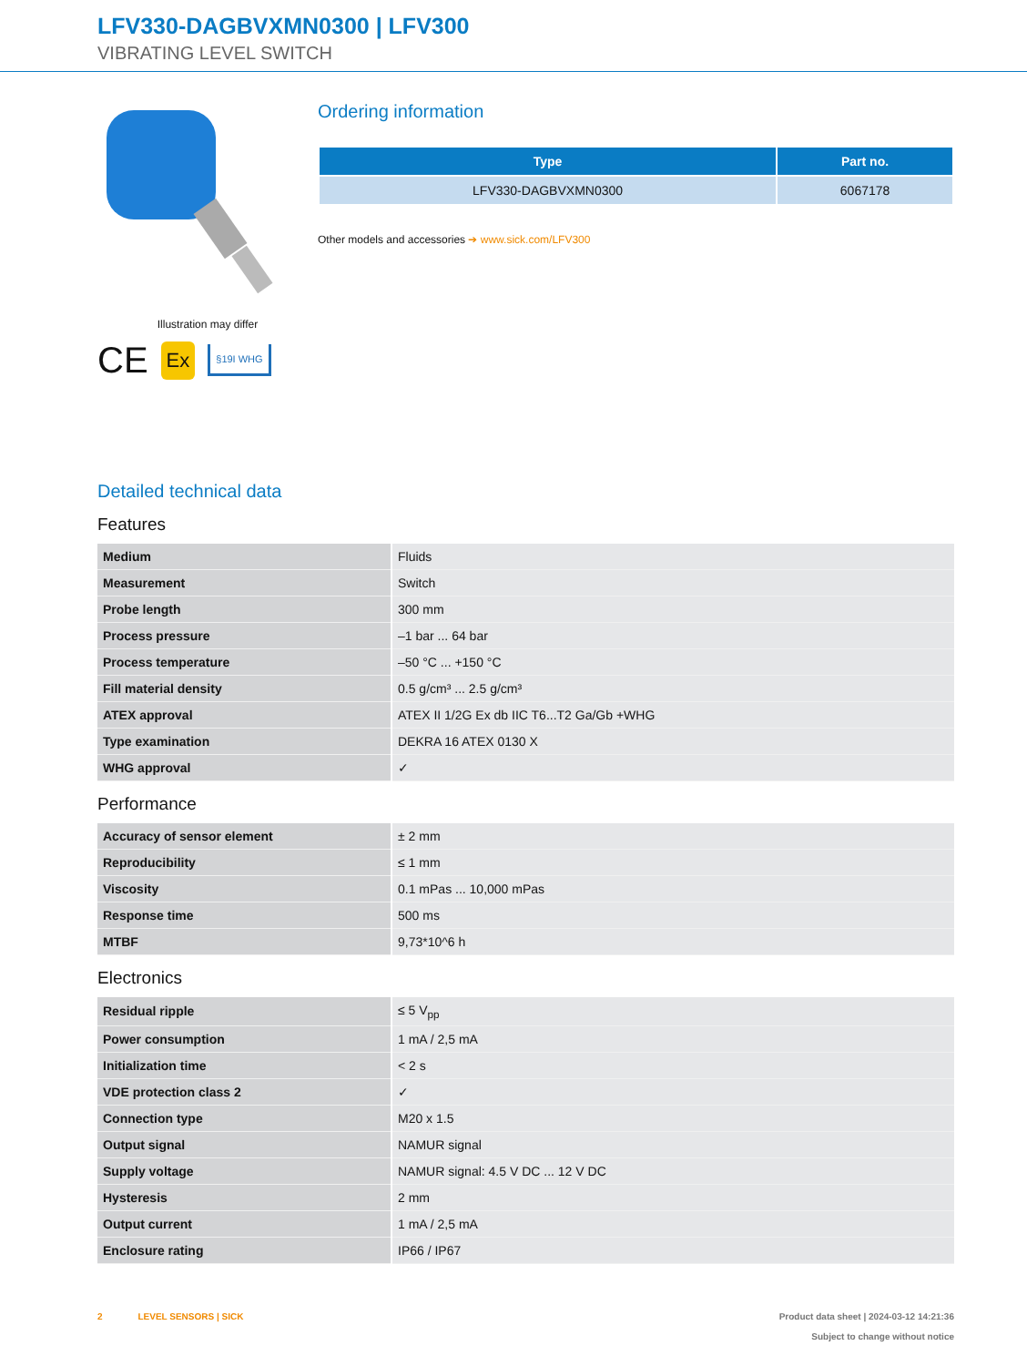LFV330-DAGBVXMN0300 | LFV300
VIBRATING LEVEL SWITCH
Illustration may differ
CE Ex §19I WHG
Ordering information
| Type | Part no. |
| --- | --- |
| LFV330-DAGBVXMN0300 | 6067178 |
Other models and accessories ➔ www.sick.com/LFV300
Detailed technical data
Features
| Medium | Fluids |
| Measurement | Switch |
| Probe length | 300 mm |
| Process pressure | –1 bar ... 64 bar |
| Process temperature | –50 °C ... +150 °C |
| Fill material density | 0.5 g/cm³ ... 2.5 g/cm³ |
| ATEX approval | ATEX II 1/2G Ex db IIC T6...T2 Ga/Gb +WHG |
| Type examination | DEKRA 16 ATEX 0130 X |
| WHG approval | ✓ |
Performance
| Accuracy of sensor element | ± 2 mm |
| Reproducibility | ≤ 1 mm |
| Viscosity | 0.1 mPas ... 10,000 mPas |
| Response time | 500 ms |
| MTBF | 9,73*10^6 h |
Electronics
| Residual ripple | ≤ 5 V<sub>pp</sub> |
| Power consumption | 1 mA / 2,5 mA |
| Initialization time | < 2 s |
| VDE protection class 2 | ✓ |
| Connection type | M20 x 1.5 |
| Output signal | NAMUR signal |
| Supply voltage | NAMUR signal: 4.5 V DC ... 12 V DC |
| Hysteresis | 2 mm |
| Output current | 1 mA / 2,5 mA |
| Enclosure rating | IP66 / IP67 |
2 LEVEL SENSORS | SICK
Product data sheet | 2024-03-12 14:21:36
Subject to change without notice